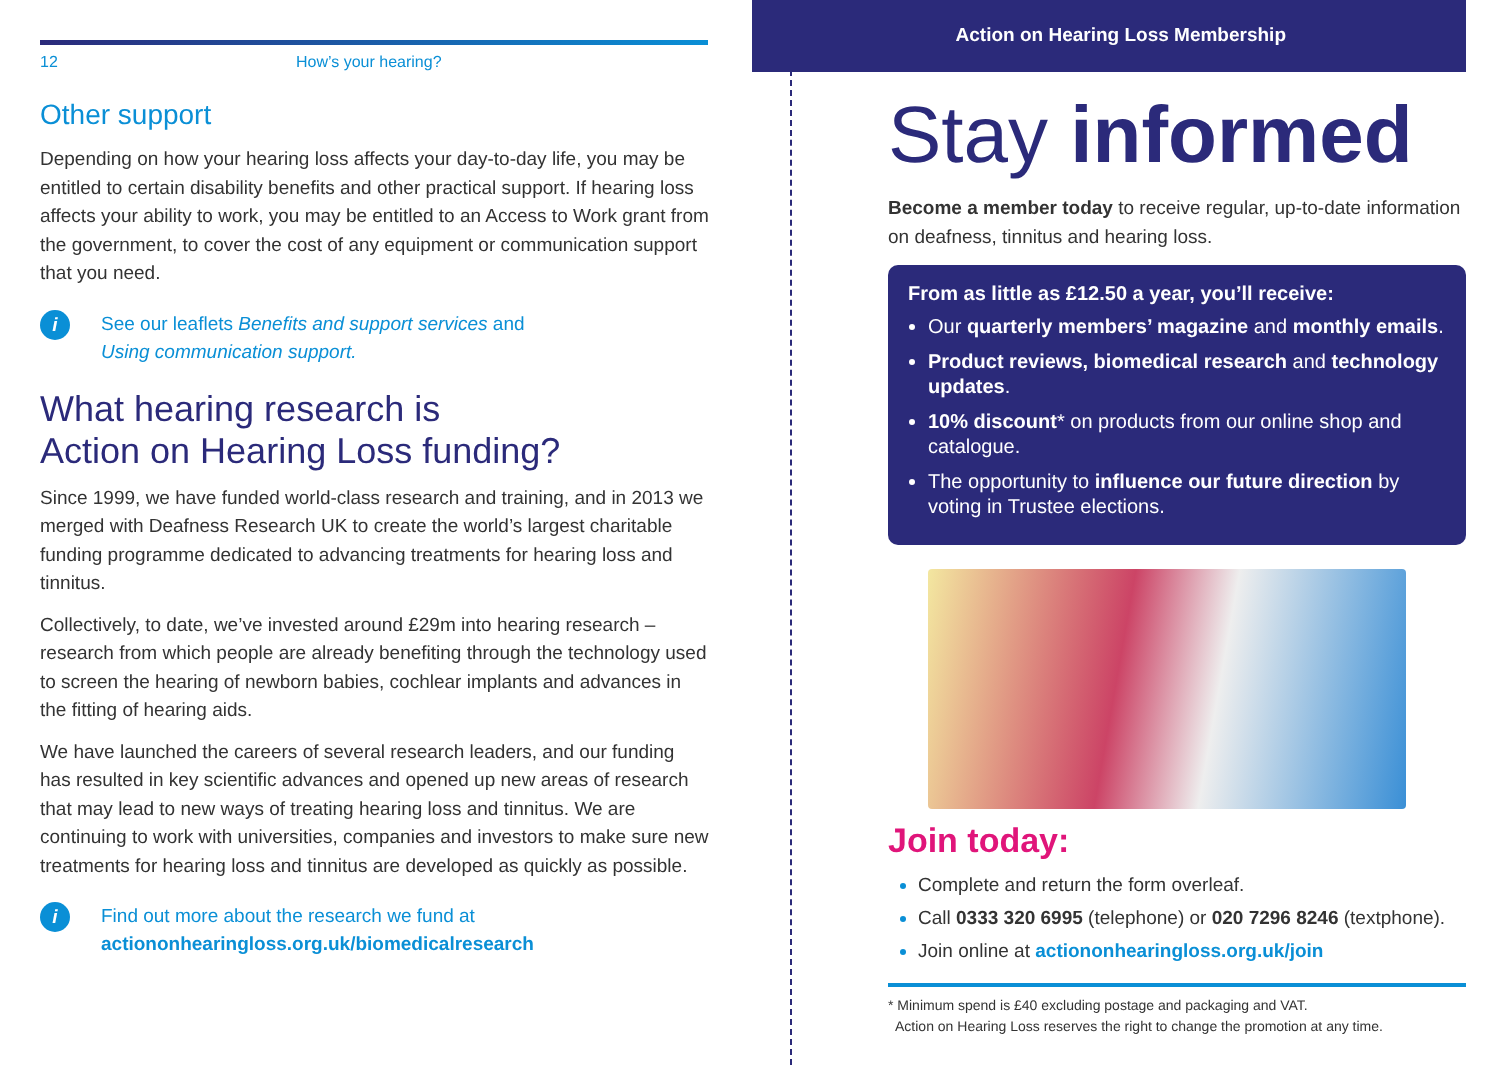12 How’s your hearing?
Other support
Depending on how your hearing loss affects your day-to-day life, you may be entitled to certain disability benefits and other practical support. If hearing loss affects your ability to work, you may be entitled to an Access to Work grant from the government, to cover the cost of any equipment or communication support that you need.
i
See our leaflets Benefits and support services and
Using communication support.
What hearing research is
Action on Hearing Loss funding?
Since 1999, we have funded world-class research and training, and in 2013 we merged with Deafness Research UK to create the world’s largest charitable funding programme dedicated to advancing treatments for hearing loss and tinnitus.
Collectively, to date, we’ve invested around £29m into hearing research – research from which people are already benefiting through the technology used to screen the hearing of newborn babies, cochlear implants and advances in the fitting of hearing aids.
We have launched the careers of several research leaders, and our funding has resulted in key scientific advances and opened up new areas of research that may lead to new ways of treating hearing loss and tinnitus. We are continuing to work with universities, companies and investors to make sure new treatments for hearing loss and tinnitus are developed as quickly as possible.
i
Find out more about the research we fund at
actiononhearingloss.org.uk/biomedicalresearch
Action on Hearing Loss Membership
Stay informed
Become a member today to receive regular, up-to-date information on deafness, tinnitus and hearing loss.
From as little as £12.50 a year, you’ll receive:
Our quarterly members’ magazine and monthly emails.
Product reviews, biomedical research and technology updates.
10% discount* on products from our online shop and catalogue.
The opportunity to influence our future direction by voting in Trustee elections.
Join today:
Complete and return the form overleaf.
Call 0333 320 6995 (telephone) or 020 7296 8246 (textphone).
Join online at actiononhearingloss.org.uk/join
* Minimum spend is £40 excluding postage and packaging and VAT.
Action on Hearing Loss reserves the right to change the promotion at any time.